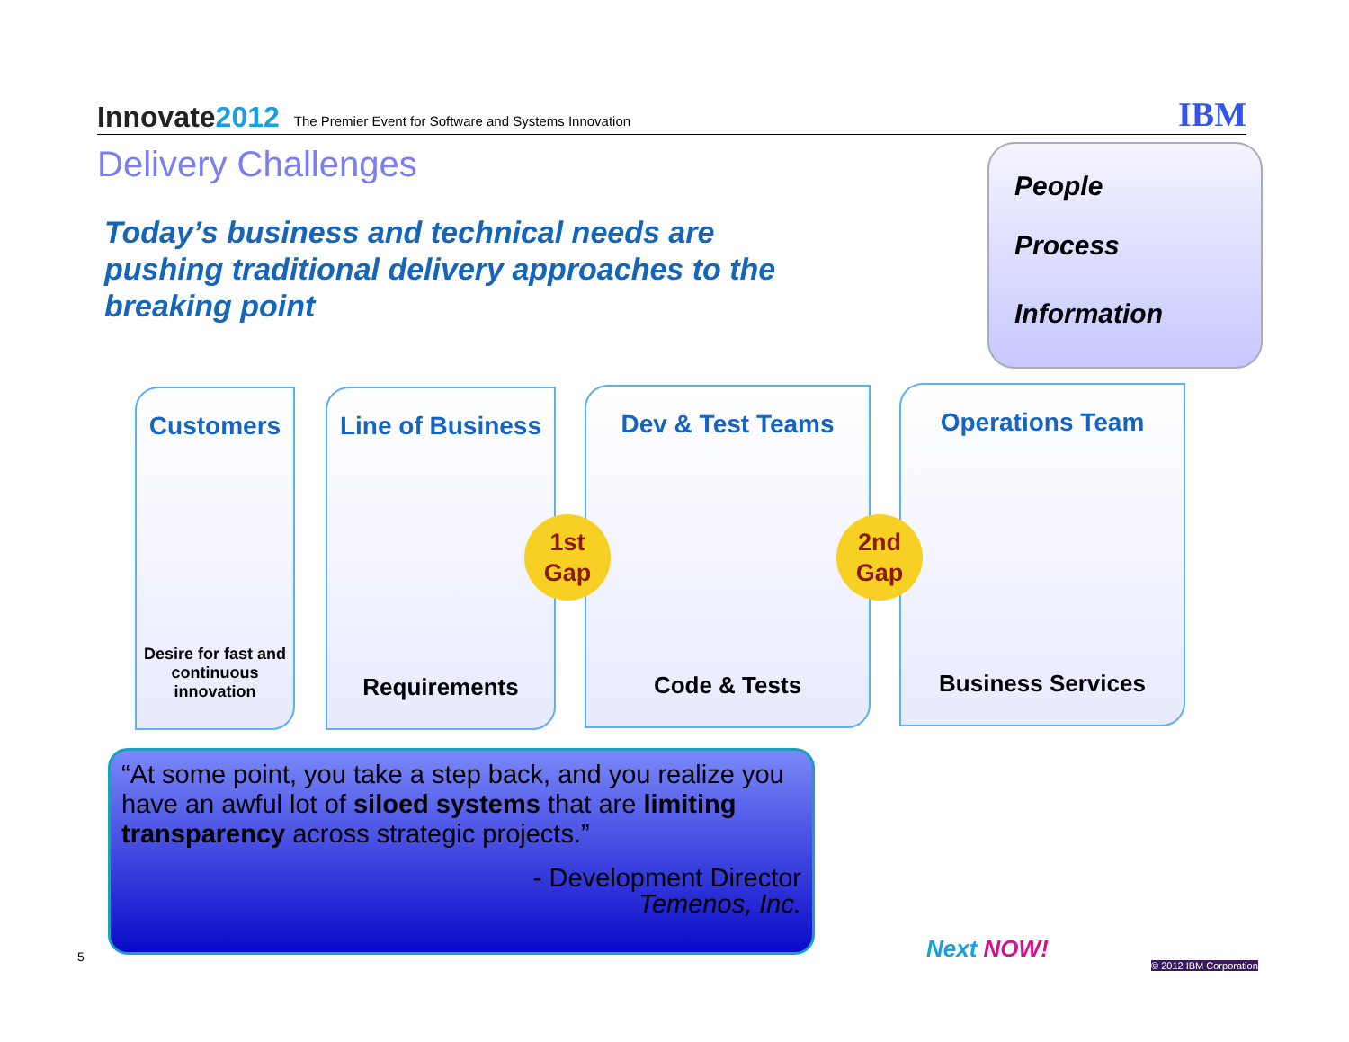Innovate2012
The Premier Event for Software and Systems Innovation
IBM
Delivery Challenges
Today’s business and technical needs are pushing traditional delivery approaches to the breaking point
People
Process
Information
Customers
Desire for fast and continuous innovation
Line of Business
Requirements
Dev & Test Teams
Code & Tests
Operations Team
Business Services
1st Gap
2nd Gap
“At some point, you take a step back, and you realize you have an awful lot of siloed systems that are limiting transparency across strategic projects.”
- Development Director
Temenos, Inc.
5 Next NOW!
© 2012 IBM Corporation